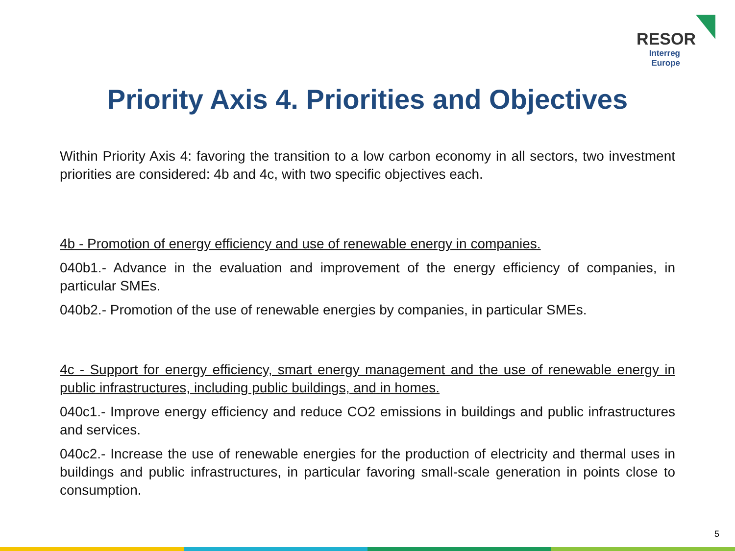RESOR
Interreg Europe
Priority Axis 4. Priorities and Objectives
Within Priority Axis 4: favoring the transition to a low carbon economy in all sectors, two investment priorities are considered: 4b and 4c, with two specific objectives each.
4b - Promotion of energy efficiency and use of renewable energy in companies.
040b1.- Advance in the evaluation and improvement of the energy efficiency of companies, in particular SMEs.
040b2.- Promotion of the use of renewable energies by companies, in particular SMEs.
4c - Support for energy efficiency, smart energy management and the use of renewable energy in public infrastructures, including public buildings, and in homes.
040c1.- Improve energy efficiency and reduce CO2 emissions in buildings and public infrastructures and services.
040c2.- Increase the use of renewable energies for the production of electricity and thermal uses in buildings and public infrastructures, in particular favoring small-scale generation in points close to consumption.
5